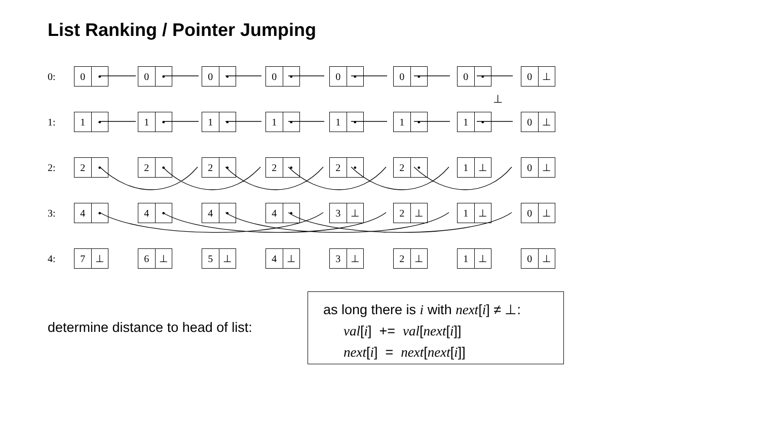List Ranking / Pointer Jumping
0:
0 • 0 • 0 • 0 • 0 • 0 • 0 • 0 ⊥
⊥
1:
1 • 1 • 1 • 1 • 1 • 1 • 1 • 0 ⊥
2:
2 • 2 • 2 • 2 • 2 • 2 • 1 ⊥ 0 ⊥
3:
4 • 4 • 4 • 4 • 3 ⊥ 2 ⊥ 1 ⊥ 0 ⊥
4:
7 ⊥ 6 ⊥ 5 ⊥ 4 ⊥ 3 ⊥ 2 ⊥ 1 ⊥ 0 ⊥
determine distance to head of list:
as long there is i with next[i] ≠ ⊥:
val[i] += val[next[i]]
next[i] = next[next[i]]